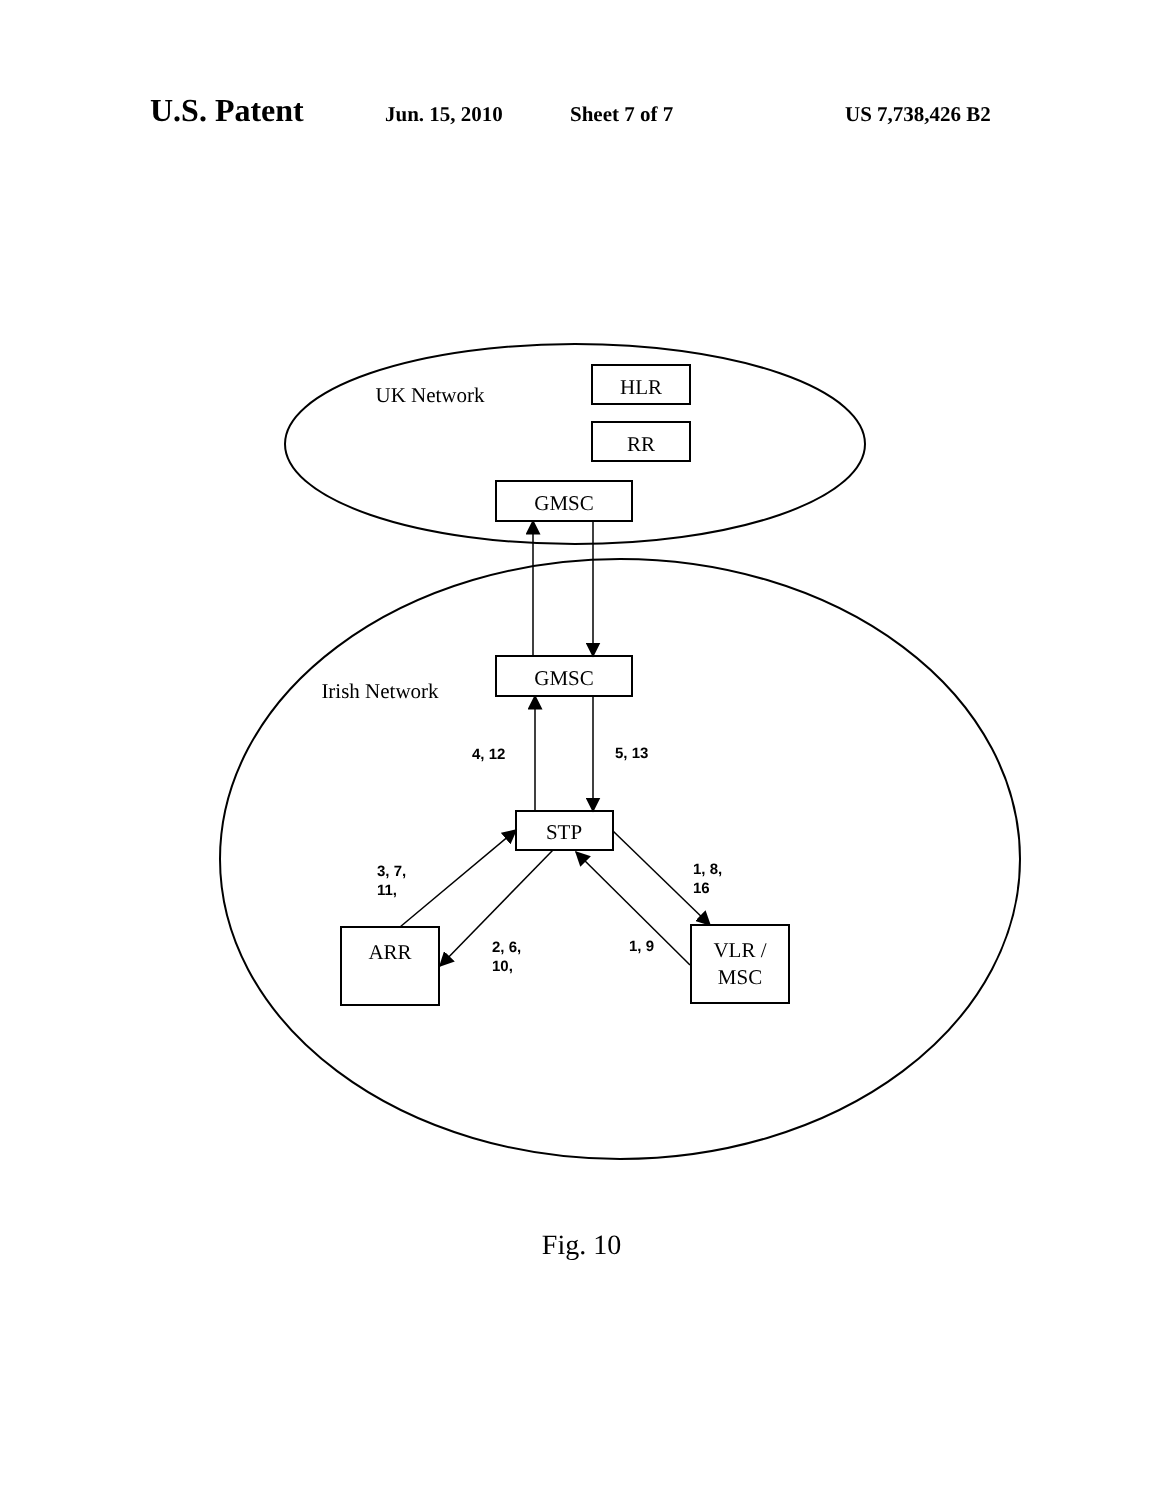U.S. Patent Jun. 15, 2010 Sheet 7 of 7 US 7,738,426 B2
UK Network
HLR
RR
GMSC
Irish Network
GMSC
STP
ARR
VLR /
MSC
4, 12
5, 13
3, 7,
11,
1, 8,
16
2, 6,
10,
1, 9
Fig. 10